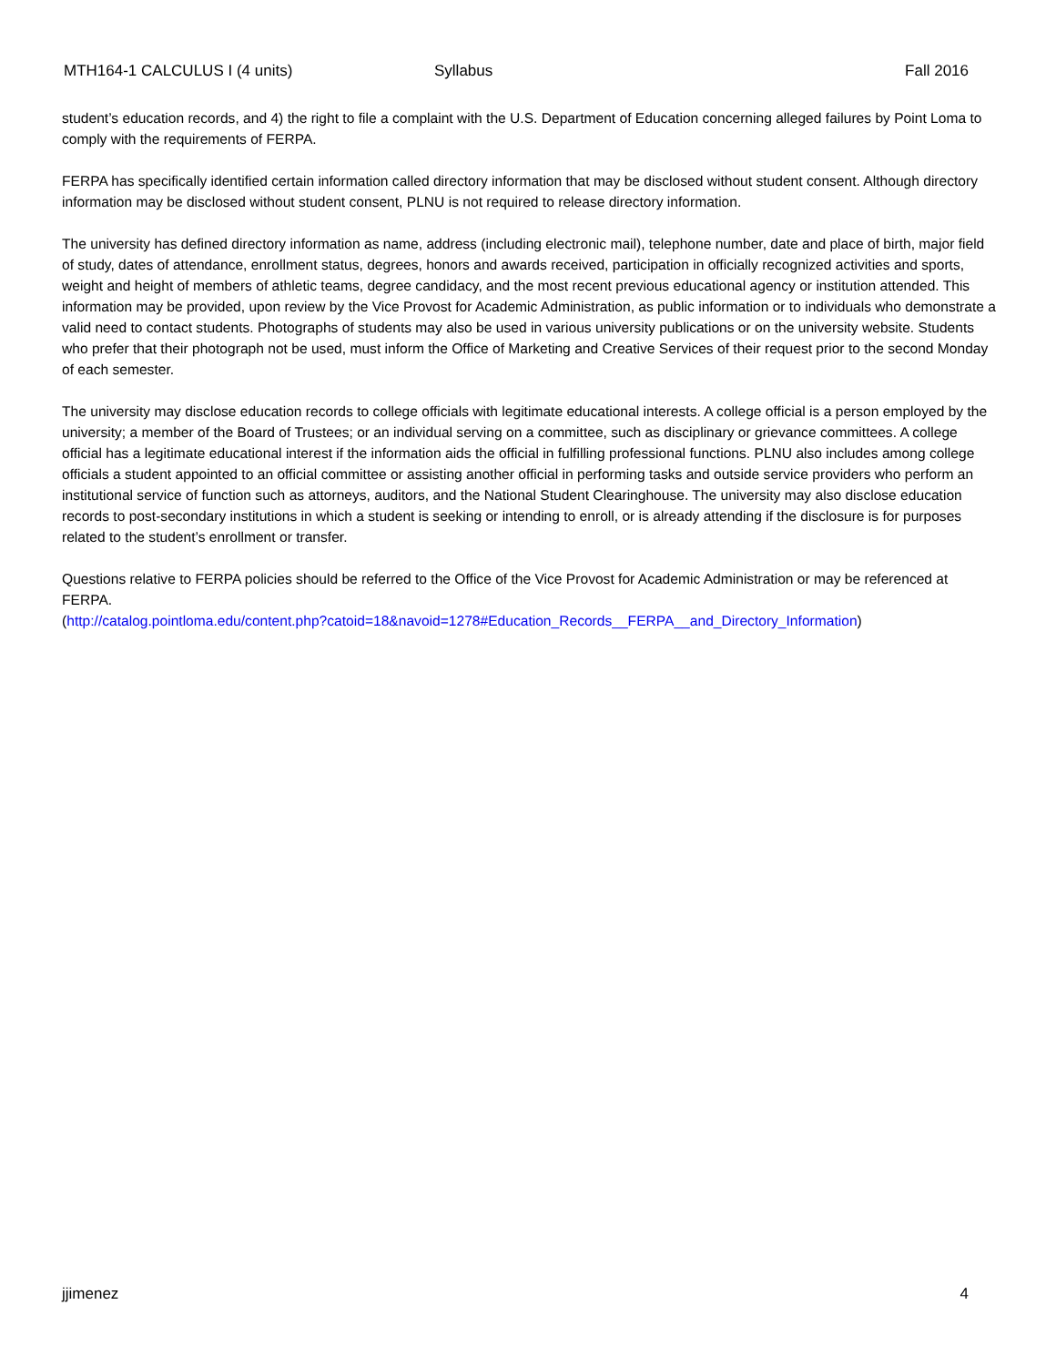MTH164-1 CALCULUS I (4 units) Syllabus Fall 2016
student’s education records, and 4) the right to file a complaint with the U.S. Department of Education concerning alleged failures by Point Loma to comply with the requirements of FERPA.
FERPA has specifically identified certain information called directory information that may be disclosed without student consent. Although directory information may be disclosed without student consent, PLNU is not required to release directory information.
The university has defined directory information as name, address (including electronic mail), telephone number, date and place of birth, major field of study, dates of attendance, enrollment status, degrees, honors and awards received, participation in officially recognized activities and sports, weight and height of members of athletic teams, degree candidacy, and the most recent previous educational agency or institution attended. This information may be provided, upon review by the Vice Provost for Academic Administration, as public information or to individuals who demonstrate a valid need to contact students. Photographs of students may also be used in various university publications or on the university website. Students who prefer that their photograph not be used, must inform the Office of Marketing and Creative Services of their request prior to the second Monday of each semester.
The university may disclose education records to college officials with legitimate educational interests. A college official is a person employed by the university; a member of the Board of Trustees; or an individual serving on a committee, such as disciplinary or grievance committees. A college official has a legitimate educational interest if the information aids the official in fulfilling professional functions. PLNU also includes among college officials a student appointed to an official committee or assisting another official in performing tasks and outside service providers who perform an institutional service of function such as attorneys, auditors, and the National Student Clearinghouse. The university may also disclose education records to post-secondary institutions in which a student is seeking or intending to enroll, or is already attending if the disclosure is for purposes related to the student’s enrollment or transfer.
Questions relative to FERPA policies should be referred to the Office of the Vice Provost for Academic Administration or may be referenced at FERPA.
(http://catalog.pointloma.edu/content.php?catoid=18&navoid=1278#Education_Records__FERPA__and_Directory_Information)
jjimenez 4